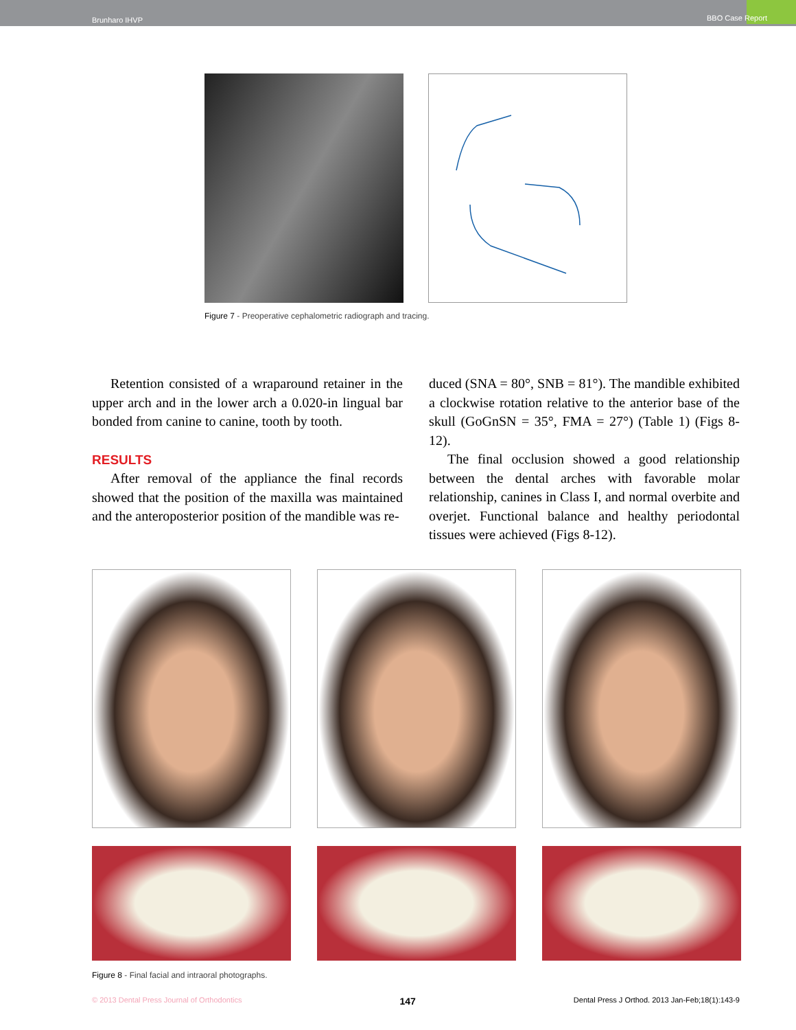Brunharo IHVP BBO Case Report
Figure 7 - Preoperative cephalometric radiograph and tracing.
Retention consisted of a wraparound retainer in the upper arch and in the lower arch a 0.020-in lingual bar bonded from canine to canine, tooth by tooth.
RESULTS
After removal of the appliance the final records showed that the position of the maxilla was maintained and the anteroposterior position of the mandible was re-
duced (SNA = 80°, SNB = 81°). The mandible exhibited a clockwise rotation relative to the anterior base of the skull (GoGnSN = 35°, FMA = 27°) (Table 1) (Figs 8-12).
The final occlusion showed a good relationship between the dental arches with favorable molar relationship, canines in Class I, and normal overbite and overjet. Functional balance and healthy periodontal tissues were achieved (Figs 8-12).
Figure 8 - Final facial and intraoral photographs.
© 2013 Dental Press Journal of Orthodontics 147 Dental Press J Orthod. 2013 Jan-Feb;18(1):143-9